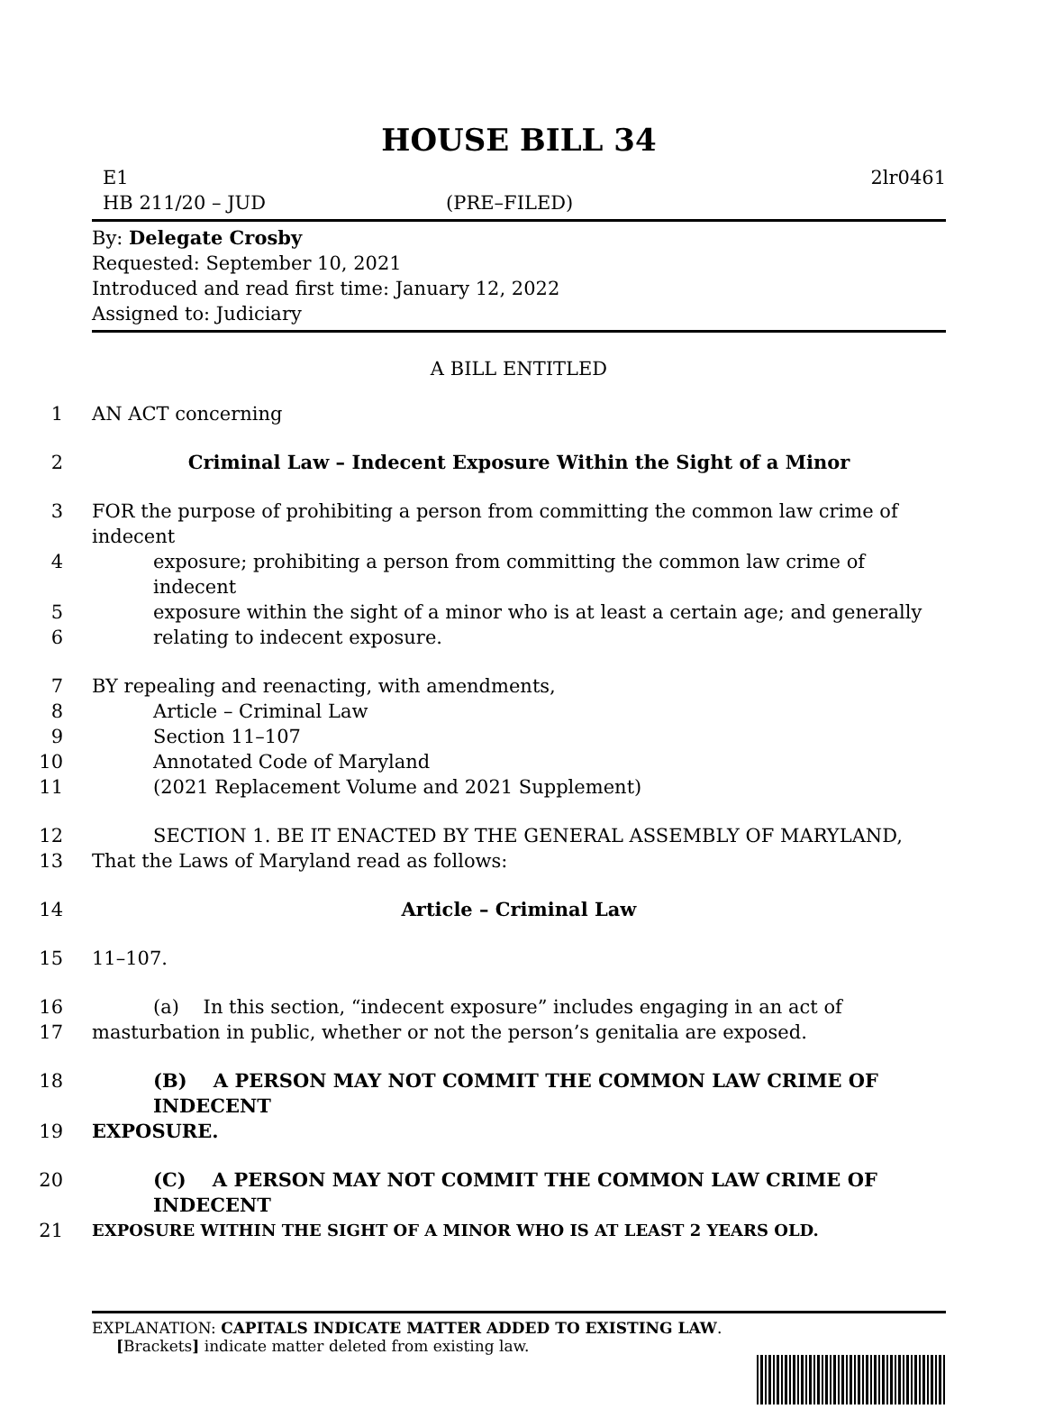HOUSE BILL 34
E1 2lr0461
HB 211/20 – JUD (PRE–FILED)
By: Delegate Crosby
Requested: September 10, 2021
Introduced and read first time: January 12, 2022
Assigned to: Judiciary
A BILL ENTITLED
1 AN ACT concerning
2 Criminal Law – Indecent Exposure Within the Sight of a Minor
3 FOR the purpose of prohibiting a person from committing the common law crime of indecent
4 exposure; prohibiting a person from committing the common law crime of indecent
5 exposure within the sight of a minor who is at least a certain age; and generally
6 relating to indecent exposure.
7 BY repealing and reenacting, with amendments,
8 Article – Criminal Law
9 Section 11–107
10 Annotated Code of Maryland
11 (2021 Replacement Volume and 2021 Supplement)
12 SECTION 1. BE IT ENACTED BY THE GENERAL ASSEMBLY OF MARYLAND,
13 That the Laws of Maryland read as follows:
14 Article – Criminal Law
15 11–107.
16 (a) In this section, “indecent exposure” includes engaging in an act of
17 masturbation in public, whether or not the person’s genitalia are exposed.
18 (B) A PERSON MAY NOT COMMIT THE COMMON LAW CRIME OF INDECENT
19 EXPOSURE.
20 (C) A PERSON MAY NOT COMMIT THE COMMON LAW CRIME OF INDECENT
21
EXPOSURE WITHIN THE SIGHT OF A MINOR WHO IS AT LEAST 2 YEARS OLD.
EXPLANATION: CAPITALS INDICATE MATTER ADDED TO EXISTING LAW.
[Brackets] indicate matter deleted from existing law.